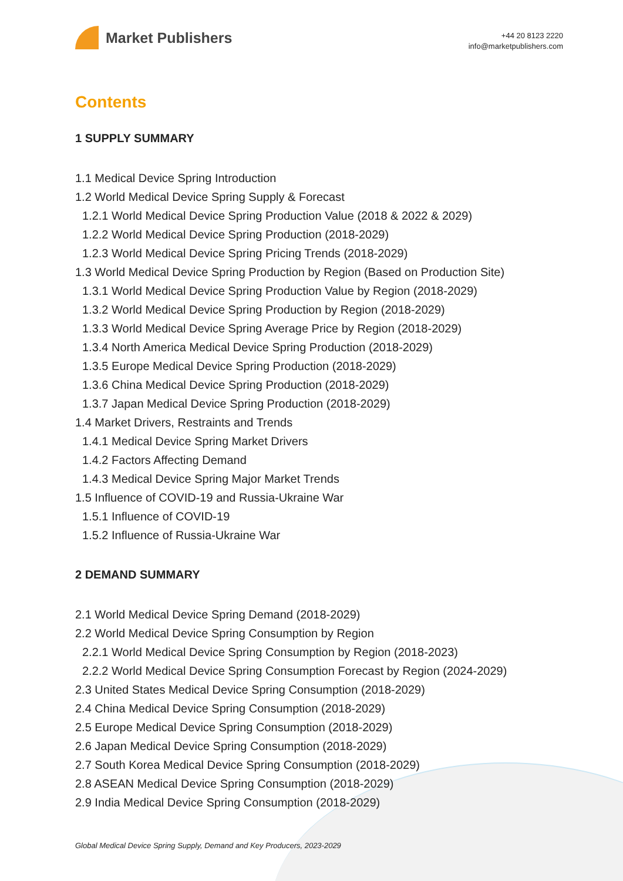Market Publishers
+44 20 8123 2220
info@marketpublishers.com
Contents
1 SUPPLY SUMMARY
1.1 Medical Device Spring Introduction
1.2 World Medical Device Spring Supply & Forecast
1.2.1 World Medical Device Spring Production Value (2018 & 2022 & 2029)
1.2.2 World Medical Device Spring Production (2018-2029)
1.2.3 World Medical Device Spring Pricing Trends (2018-2029)
1.3 World Medical Device Spring Production by Region (Based on Production Site)
1.3.1 World Medical Device Spring Production Value by Region (2018-2029)
1.3.2 World Medical Device Spring Production by Region (2018-2029)
1.3.3 World Medical Device Spring Average Price by Region (2018-2029)
1.3.4 North America Medical Device Spring Production (2018-2029)
1.3.5 Europe Medical Device Spring Production (2018-2029)
1.3.6 China Medical Device Spring Production (2018-2029)
1.3.7 Japan Medical Device Spring Production (2018-2029)
1.4 Market Drivers, Restraints and Trends
1.4.1 Medical Device Spring Market Drivers
1.4.2 Factors Affecting Demand
1.4.3 Medical Device Spring Major Market Trends
1.5 Influence of COVID-19 and Russia-Ukraine War
1.5.1 Influence of COVID-19
1.5.2 Influence of Russia-Ukraine War
2 DEMAND SUMMARY
2.1 World Medical Device Spring Demand (2018-2029)
2.2 World Medical Device Spring Consumption by Region
2.2.1 World Medical Device Spring Consumption by Region (2018-2023)
2.2.2 World Medical Device Spring Consumption Forecast by Region (2024-2029)
2.3 United States Medical Device Spring Consumption (2018-2029)
2.4 China Medical Device Spring Consumption (2018-2029)
2.5 Europe Medical Device Spring Consumption (2018-2029)
2.6 Japan Medical Device Spring Consumption (2018-2029)
2.7 South Korea Medical Device Spring Consumption (2018-2029)
2.8 ASEAN Medical Device Spring Consumption (2018-2029)
2.9 India Medical Device Spring Consumption (2018-2029)
Global Medical Device Spring Supply, Demand and Key Producers, 2023-2029